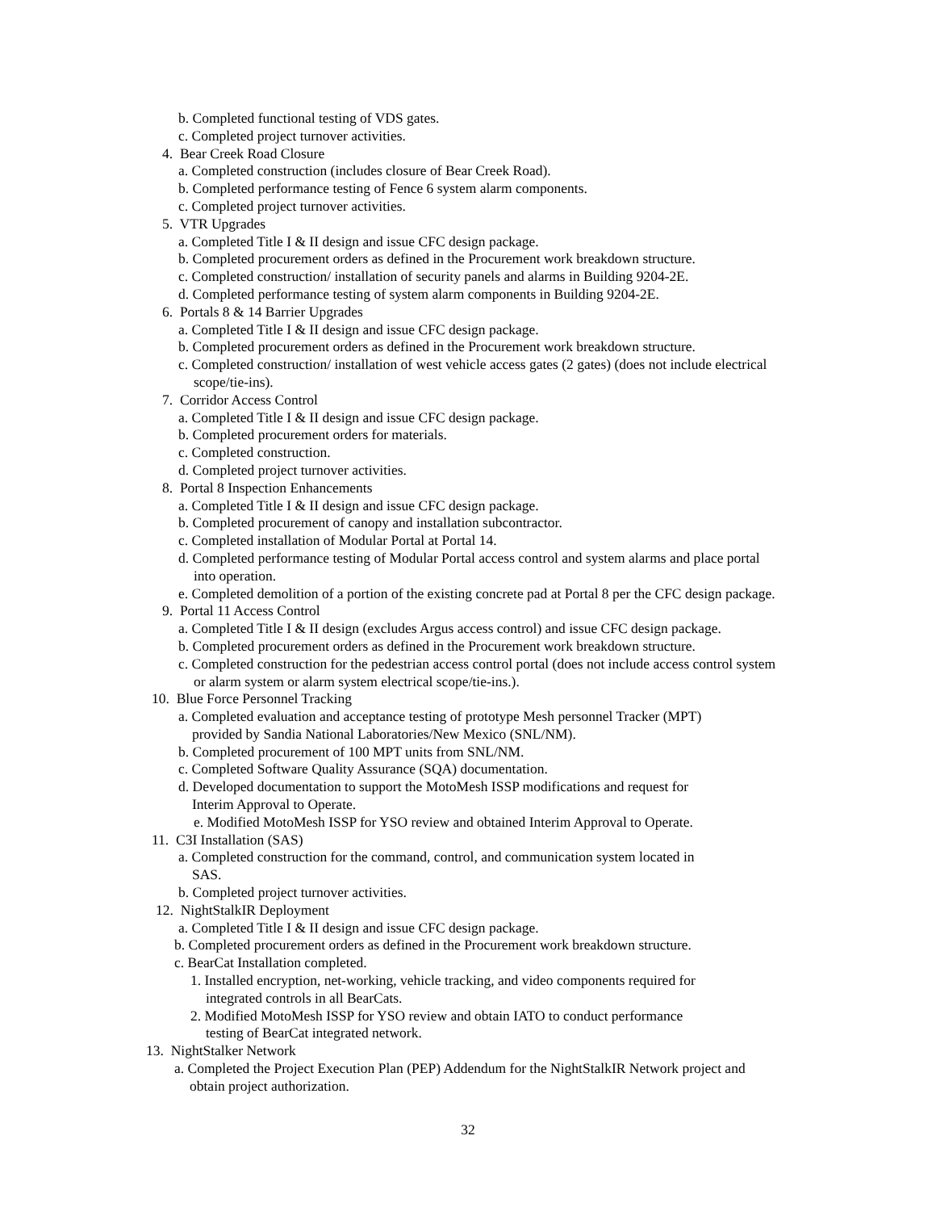b. Completed functional testing of VDS gates.
c. Completed project turnover activities.
4. Bear Creek Road Closure
a. Completed construction (includes closure of Bear Creek Road).
b. Completed performance testing of Fence 6 system alarm components.
c. Completed project turnover activities.
5. VTR Upgrades
a. Completed Title I & II design and issue CFC design package.
b. Completed procurement orders as defined in the Procurement work breakdown structure.
c. Completed construction/ installation of security panels and alarms in Building 9204-2E.
d. Completed performance testing of system alarm components in Building 9204-2E.
6. Portals 8 & 14 Barrier Upgrades
a. Completed Title I & II design and issue CFC design package.
b. Completed procurement orders as defined in the Procurement work breakdown structure.
c. Completed construction/ installation of west vehicle access gates (2 gates) (does not include electrical
scope/tie-ins).
7. Corridor Access Control
a. Completed Title I & II design and issue CFC design package.
b. Completed procurement orders for materials.
c. Completed construction.
d. Completed project turnover activities.
8. Portal 8 Inspection Enhancements
a. Completed Title I & II design and issue CFC design package.
b. Completed procurement of canopy and installation subcontractor.
c. Completed installation of Modular Portal at Portal 14.
d. Completed performance testing of Modular Portal access control and system alarms and place portal
into operation.
e. Completed demolition of a portion of the existing concrete pad at Portal 8 per the CFC design package.
9. Portal 11 Access Control
a. Completed Title I & II design (excludes Argus access control) and issue CFC design package.
b. Completed procurement orders as defined in the Procurement work breakdown structure.
c. Completed construction for the pedestrian access control portal (does not include access control system
or alarm system or alarm system electrical scope/tie-ins.).
10. Blue Force Personnel Tracking
a. Completed evaluation and acceptance testing of prototype Mesh personnel Tracker (MPT)
provided by Sandia National Laboratories/New Mexico (SNL/NM).
b. Completed procurement of 100 MPT units from SNL/NM.
c. Completed Software Quality Assurance (SQA) documentation.
d. Developed documentation to support the MotoMesh ISSP modifications and request for
Interim Approval to Operate.
e. Modified MotoMesh ISSP for YSO review and obtained Interim Approval to Operate.
11. C3I Installation (SAS)
a. Completed construction for the command, control, and communication system located in
SAS.
b. Completed project turnover activities.
12. NightStalkIR Deployment
a. Completed Title I & II design and issue CFC design package.
b. Completed procurement orders as defined in the Procurement work breakdown structure.
c. BearCat Installation completed.
1. Installed encryption, net-working, vehicle tracking, and video components required for
integrated controls in all BearCats.
2. Modified MotoMesh ISSP for YSO review and obtain IATO to conduct performance
testing of BearCat integrated network.
13. NightStalker Network
a. Completed the Project Execution Plan (PEP) Addendum for the NightStalkIR Network project and
obtain project authorization.
32